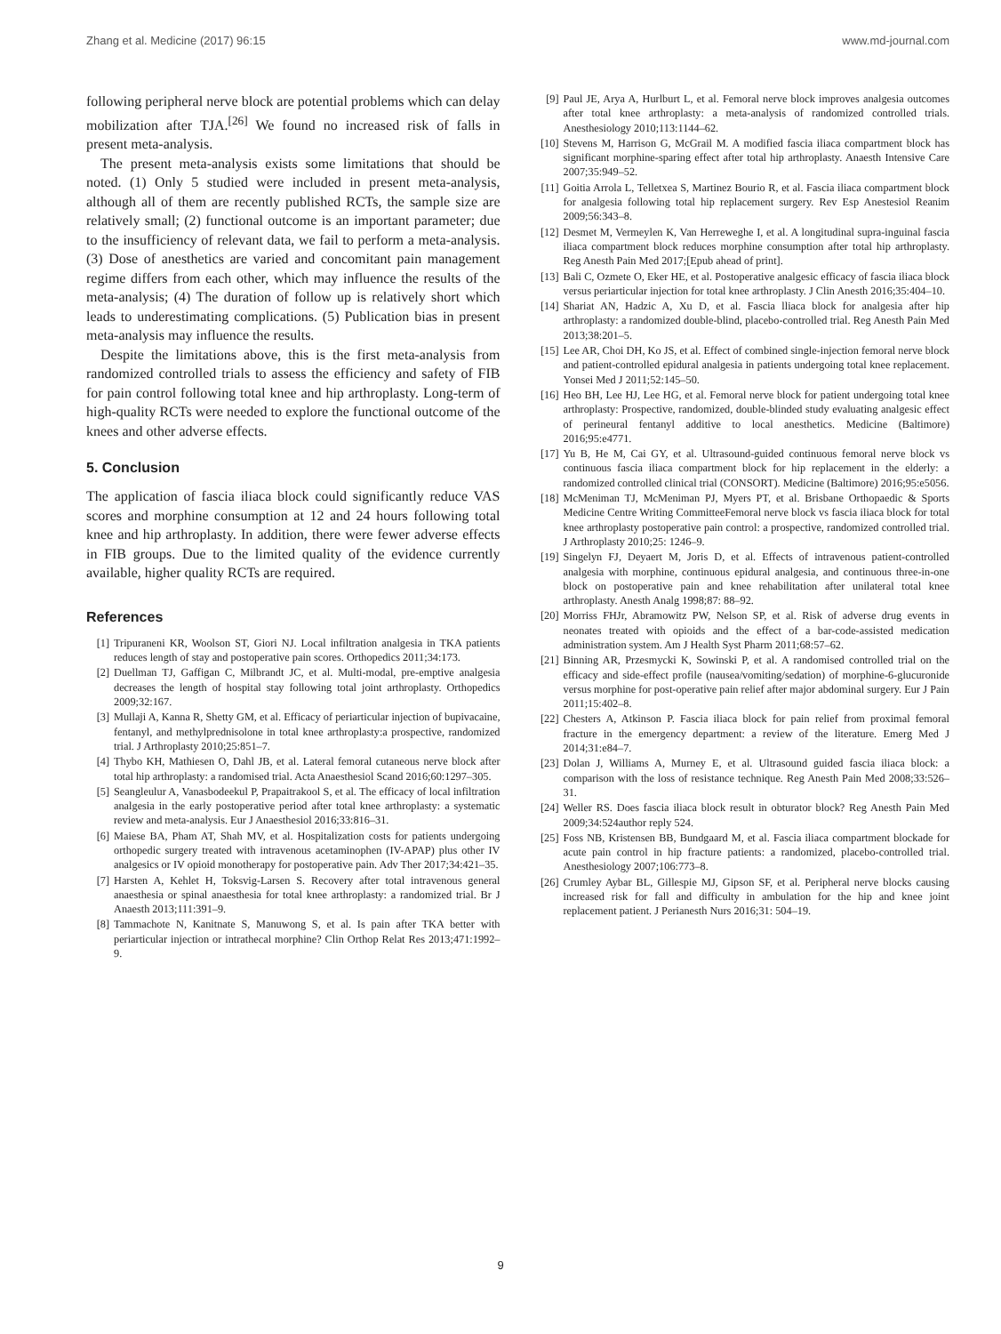Zhang et al. Medicine (2017) 96:15 www.md-journal.com
following peripheral nerve block are potential problems which can delay mobilization after TJA.<sup>[26]</sup> We found no increased risk of falls in present meta-analysis.
The present meta-analysis exists some limitations that should be noted. (1) Only 5 studied were included in present meta-analysis, although all of them are recently published RCTs, the sample size are relatively small; (2) functional outcome is an important parameter; due to the insufficiency of relevant data, we fail to perform a meta-analysis. (3) Dose of anesthetics are varied and concomitant pain management regime differs from each other, which may influence the results of the meta-analysis; (4) The duration of follow up is relatively short which leads to underestimating complications. (5) Publication bias in present meta-analysis may influence the results.
Despite the limitations above, this is the first meta-analysis from randomized controlled trials to assess the efficiency and safety of FIB for pain control following total knee and hip arthroplasty. Long-term of high-quality RCTs were needed to explore the functional outcome of the knees and other adverse effects.
5. Conclusion
The application of fascia iliaca block could significantly reduce VAS scores and morphine consumption at 12 and 24 hours following total knee and hip arthroplasty. In addition, there were fewer adverse effects in FIB groups. Due to the limited quality of the evidence currently available, higher quality RCTs are required.
References
[1] Tripuraneni KR, Woolson ST, Giori NJ. Local infiltration analgesia in TKA patients reduces length of stay and postoperative pain scores. Orthopedics 2011;34:173.
[2] Duellman TJ, Gaffigan C, Milbrandt JC, et al. Multi-modal, pre-emptive analgesia decreases the length of hospital stay following total joint arthroplasty. Orthopedics 2009;32:167.
[3] Mullaji A, Kanna R, Shetty GM, et al. Efficacy of periarticular injection of bupivacaine, fentanyl, and methylprednisolone in total knee arthroplasty:a prospective, randomized trial. J Arthroplasty 2010;25:851–7.
[4] Thybo KH, Mathiesen O, Dahl JB, et al. Lateral femoral cutaneous nerve block after total hip arthroplasty: a randomised trial. Acta Anaesthesiol Scand 2016;60:1297–305.
[5] Seangleulur A, Vanasbodeekul P, Prapaitrakool S, et al. The efficacy of local infiltration analgesia in the early postoperative period after total knee arthroplasty: a systematic review and meta-analysis. Eur J Anaesthesiol 2016;33:816–31.
[6] Maiese BA, Pham AT, Shah MV, et al. Hospitalization costs for patients undergoing orthopedic surgery treated with intravenous acetaminophen (IV-APAP) plus other IV analgesics or IV opioid monotherapy for postoperative pain. Adv Ther 2017;34:421–35.
[7] Harsten A, Kehlet H, Toksvig-Larsen S. Recovery after total intravenous general anaesthesia or spinal anaesthesia for total knee arthroplasty: a randomized trial. Br J Anaesth 2013;111:391–9.
[8] Tammachote N, Kanitnate S, Manuwong S, et al. Is pain after TKA better with periarticular injection or intrathecal morphine? Clin Orthop Relat Res 2013;471:1992–9.
[9] Paul JE, Arya A, Hurlburt L, et al. Femoral nerve block improves analgesia outcomes after total knee arthroplasty: a meta-analysis of randomized controlled trials. Anesthesiology 2010;113:1144–62.
[10] Stevens M, Harrison G, McGrail M. A modified fascia iliaca compartment block has significant morphine-sparing effect after total hip arthroplasty. Anaesth Intensive Care 2007;35:949–52.
[11] Goitia Arrola L, Telletxea S, Martinez Bourio R, et al. Fascia iliaca compartment block for analgesia following total hip replacement surgery. Rev Esp Anestesiol Reanim 2009;56:343–8.
[12] Desmet M, Vermeylen K, Van Herreweghe I, et al. A longitudinal supra-inguinal fascia iliaca compartment block reduces morphine consumption after total hip arthroplasty. Reg Anesth Pain Med 2017;[Epub ahead of print].
[13] Bali C, Ozmete O, Eker HE, et al. Postoperative analgesic efficacy of fascia iliaca block versus periarticular injection for total knee arthroplasty. J Clin Anesth 2016;35:404–10.
[14] Shariat AN, Hadzic A, Xu D, et al. Fascia lliaca block for analgesia after hip arthroplasty: a randomized double-blind, placebo-controlled trial. Reg Anesth Pain Med 2013;38:201–5.
[15] Lee AR, Choi DH, Ko JS, et al. Effect of combined single-injection femoral nerve block and patient-controlled epidural analgesia in patients undergoing total knee replacement. Yonsei Med J 2011;52:145–50.
[16] Heo BH, Lee HJ, Lee HG, et al. Femoral nerve block for patient undergoing total knee arthroplasty: Prospective, randomized, double-blinded study evaluating analgesic effect of perineural fentanyl additive to local anesthetics. Medicine (Baltimore) 2016;95:e4771.
[17] Yu B, He M, Cai GY, et al. Ultrasound-guided continuous femoral nerve block vs continuous fascia iliaca compartment block for hip replacement in the elderly: a randomized controlled clinical trial (CONSORT). Medicine (Baltimore) 2016;95:e5056.
[18] McMeniman TJ, McMeniman PJ, Myers PT, et al. Brisbane Orthopaedic & Sports Medicine Centre Writing CommitteeFemoral nerve block vs fascia iliaca block for total knee arthroplasty postoperative pain control: a prospective, randomized controlled trial. J Arthroplasty 2010;25: 1246–9.
[19] Singelyn FJ, Deyaert M, Joris D, et al. Effects of intravenous patient-controlled analgesia with morphine, continuous epidural analgesia, and continuous three-in-one block on postoperative pain and knee rehabilitation after unilateral total knee arthroplasty. Anesth Analg 1998;87: 88–92.
[20] Morriss FHJr, Abramowitz PW, Nelson SP, et al. Risk of adverse drug events in neonates treated with opioids and the effect of a bar-code-assisted medication administration system. Am J Health Syst Pharm 2011;68:57–62.
[21] Binning AR, Przesmycki K, Sowinski P, et al. A randomised controlled trial on the efficacy and side-effect profile (nausea/vomiting/sedation) of morphine-6-glucuronide versus morphine for post-operative pain relief after major abdominal surgery. Eur J Pain 2011;15:402–8.
[22] Chesters A, Atkinson P. Fascia iliaca block for pain relief from proximal femoral fracture in the emergency department: a review of the literature. Emerg Med J 2014;31:e84–7.
[23] Dolan J, Williams A, Murney E, et al. Ultrasound guided fascia iliaca block: a comparison with the loss of resistance technique. Reg Anesth Pain Med 2008;33:526–31.
[24] Weller RS. Does fascia iliaca block result in obturator block? Reg Anesth Pain Med 2009;34:524author reply 524.
[25] Foss NB, Kristensen BB, Bundgaard M, et al. Fascia iliaca compartment blockade for acute pain control in hip fracture patients: a randomized, placebo-controlled trial. Anesthesiology 2007;106:773–8.
[26] Crumley Aybar BL, Gillespie MJ, Gipson SF, et al. Peripheral nerve blocks causing increased risk for fall and difficulty in ambulation for the hip and knee joint replacement patient. J Perianesth Nurs 2016;31: 504–19.
9